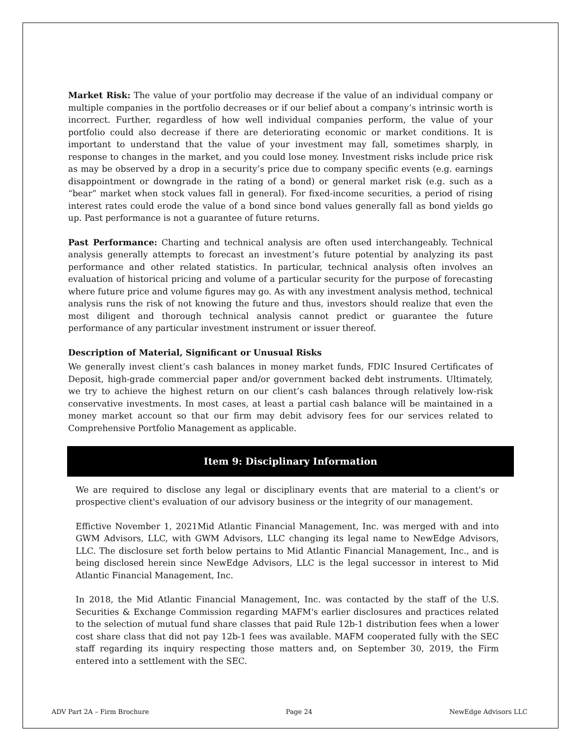Market Risk: The value of your portfolio may decrease if the value of an individual company or multiple companies in the portfolio decreases or if our belief about a company’s intrinsic worth is incorrect. Further, regardless of how well individual companies perform, the value of your portfolio could also decrease if there are deteriorating economic or market conditions. It is important to understand that the value of your investment may fall, sometimes sharply, in response to changes in the market, and you could lose money. Investment risks include price risk as may be observed by a drop in a security’s price due to company specific events (e.g. earnings disappointment or downgrade in the rating of a bond) or general market risk (e.g. such as a “bear” market when stock values fall in general). For fixed-income securities, a period of rising interest rates could erode the value of a bond since bond values generally fall as bond yields go up. Past performance is not a guarantee of future returns.
Past Performance: Charting and technical analysis are often used interchangeably. Technical analysis generally attempts to forecast an investment’s future potential by analyzing its past performance and other related statistics. In particular, technical analysis often involves an evaluation of historical pricing and volume of a particular security for the purpose of forecasting where future price and volume figures may go. As with any investment analysis method, technical analysis runs the risk of not knowing the future and thus, investors should realize that even the most diligent and thorough technical analysis cannot predict or guarantee the future performance of any particular investment instrument or issuer thereof.
Description of Material, Significant or Unusual Risks
We generally invest client’s cash balances in money market funds, FDIC Insured Certificates of Deposit, high-grade commercial paper and/or government backed debt instruments. Ultimately, we try to achieve the highest return on our client’s cash balances through relatively low-risk conservative investments. In most cases, at least a partial cash balance will be maintained in a money market account so that our firm may debit advisory fees for our services related to Comprehensive Portfolio Management as applicable.
Item 9: Disciplinary Information
We are required to disclose any legal or disciplinary events that are material to a client's or prospective client's evaluation of our advisory business or the integrity of our management.
Effictive November 1, 2021Mid Atlantic Financial Management, Inc. was merged with and into GWM Advisors, LLC, with GWM Advisors, LLC changing its legal name to NewEdge Advisors, LLC. The disclosure set forth below pertains to Mid Atlantic Financial Management, Inc., and is being disclosed herein since NewEdge Advisors, LLC is the legal successor in interest to Mid Atlantic Financial Management, Inc.
In 2018, the Mid Atlantic Financial Management, Inc. was contacted by the staff of the U.S. Securities & Exchange Commission regarding MAFM's earlier disclosures and practices related to the selection of mutual fund share classes that paid Rule 12b-1 distribution fees when a lower cost share class that did not pay 12b-1 fees was available. MAFM cooperated fully with the SEC staff regarding its inquiry respecting those matters and, on September 30, 2019, the Firm entered into a settlement with the SEC.
ADV Part 2A – Firm Brochure Page 24 NewEdge Advisors LLC